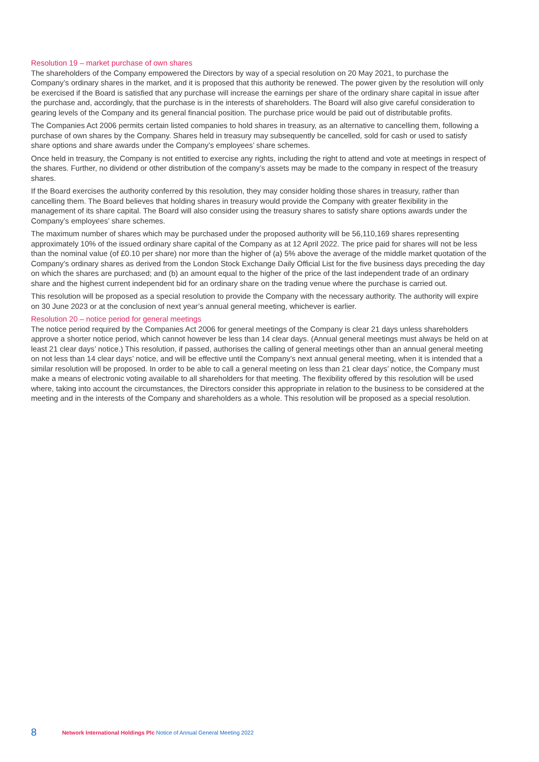Resolution 19 – market purchase of own shares
The shareholders of the Company empowered the Directors by way of a special resolution on 20 May 2021, to purchase the Company’s ordinary shares in the market, and it is proposed that this authority be renewed. The power given by the resolution will only be exercised if the Board is satisfied that any purchase will increase the earnings per share of the ordinary share capital in issue after the purchase and, accordingly, that the purchase is in the interests of shareholders. The Board will also give careful consideration to gearing levels of the Company and its general financial position. The purchase price would be paid out of distributable profits.
The Companies Act 2006 permits certain listed companies to hold shares in treasury, as an alternative to cancelling them, following a purchase of own shares by the Company. Shares held in treasury may subsequently be cancelled, sold for cash or used to satisfy share options and share awards under the Company’s employees’ share schemes.
Once held in treasury, the Company is not entitled to exercise any rights, including the right to attend and vote at meetings in respect of the shares. Further, no dividend or other distribution of the company’s assets may be made to the company in respect of the treasury shares.
If the Board exercises the authority conferred by this resolution, they may consider holding those shares in treasury, rather than cancelling them. The Board believes that holding shares in treasury would provide the Company with greater flexibility in the management of its share capital. The Board will also consider using the treasury shares to satisfy share options awards under the Company’s employees’ share schemes.
The maximum number of shares which may be purchased under the proposed authority will be 56,110,169 shares representing approximately 10% of the issued ordinary share capital of the Company as at 12 April 2022. The price paid for shares will not be less than the nominal value (of £0.10 per share) nor more than the higher of (a) 5% above the average of the middle market quotation of the Company’s ordinary shares as derived from the London Stock Exchange Daily Official List for the five business days preceding the day on which the shares are purchased; and (b) an amount equal to the higher of the price of the last independent trade of an ordinary share and the highest current independent bid for an ordinary share on the trading venue where the purchase is carried out.
This resolution will be proposed as a special resolution to provide the Company with the necessary authority. The authority will expire on 30 June 2023 or at the conclusion of next year’s annual general meeting, whichever is earlier.
Resolution 20 – notice period for general meetings
The notice period required by the Companies Act 2006 for general meetings of the Company is clear 21 days unless shareholders approve a shorter notice period, which cannot however be less than 14 clear days. (Annual general meetings must always be held on at least 21 clear days’ notice.) This resolution, if passed, authorises the calling of general meetings other than an annual general meeting on not less than 14 clear days’ notice, and will be effective until the Company’s next annual general meeting, when it is intended that a similar resolution will be proposed. In order to be able to call a general meeting on less than 21 clear days’ notice, the Company must make a means of electronic voting available to all shareholders for that meeting. The flexibility offered by this resolution will be used where, taking into account the circumstances, the Directors consider this appropriate in relation to the business to be considered at the meeting and in the interests of the Company and shareholders as a whole. This resolution will be proposed as a special resolution.
8 Network International Holdings Plc Notice of Annual General Meeting 2022